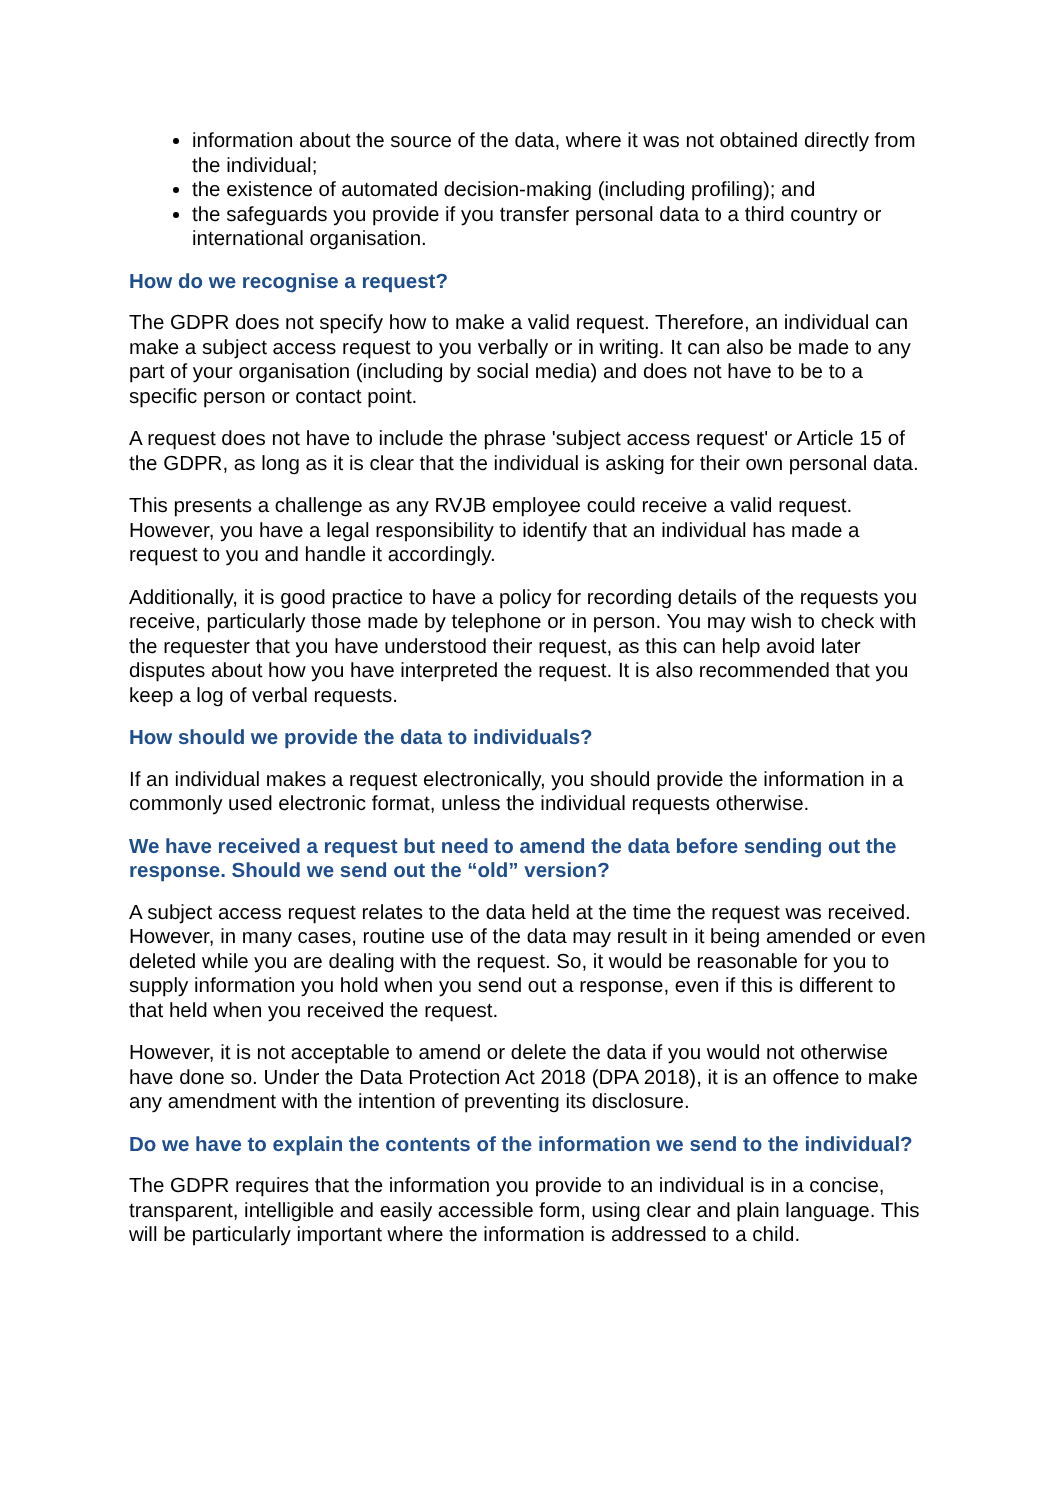information about the source of the data, where it was not obtained directly from the individual;
the existence of automated decision-making (including profiling); and
the safeguards you provide if you transfer personal data to a third country or international organisation.
How do we recognise a request?
The GDPR does not specify how to make a valid request. Therefore, an individual can make a subject access request to you verbally or in writing. It can also be made to any part of your organisation (including by social media) and does not have to be to a specific person or contact point.
A request does not have to include the phrase 'subject access request' or Article 15 of the GDPR, as long as it is clear that the individual is asking for their own personal data.
This presents a challenge as any RVJB employee could receive a valid request. However, you have a legal responsibility to identify that an individual has made a request to you and handle it accordingly.
Additionally, it is good practice to have a policy for recording details of the requests you receive, particularly those made by telephone or in person. You may wish to check with the requester that you have understood their request, as this can help avoid later disputes about how you have interpreted the request. It is also recommended that you keep a log of verbal requests.
How should we provide the data to individuals?
If an individual makes a request electronically, you should provide the information in a commonly used electronic format, unless the individual requests otherwise.
We have received a request but need to amend the data before sending out the response. Should we send out the “old” version?
A subject access request relates to the data held at the time the request was received. However, in many cases, routine use of the data may result in it being amended or even deleted while you are dealing with the request. So, it would be reasonable for you to supply information you hold when you send out a response, even if this is different to that held when you received the request.
However, it is not acceptable to amend or delete the data if you would not otherwise have done so. Under the Data Protection Act 2018 (DPA 2018), it is an offence to make any amendment with the intention of preventing its disclosure.
Do we have to explain the contents of the information we send to the individual?
The GDPR requires that the information you provide to an individual is in a concise, transparent, intelligible and easily accessible form, using clear and plain language. This will be particularly important where the information is addressed to a child.